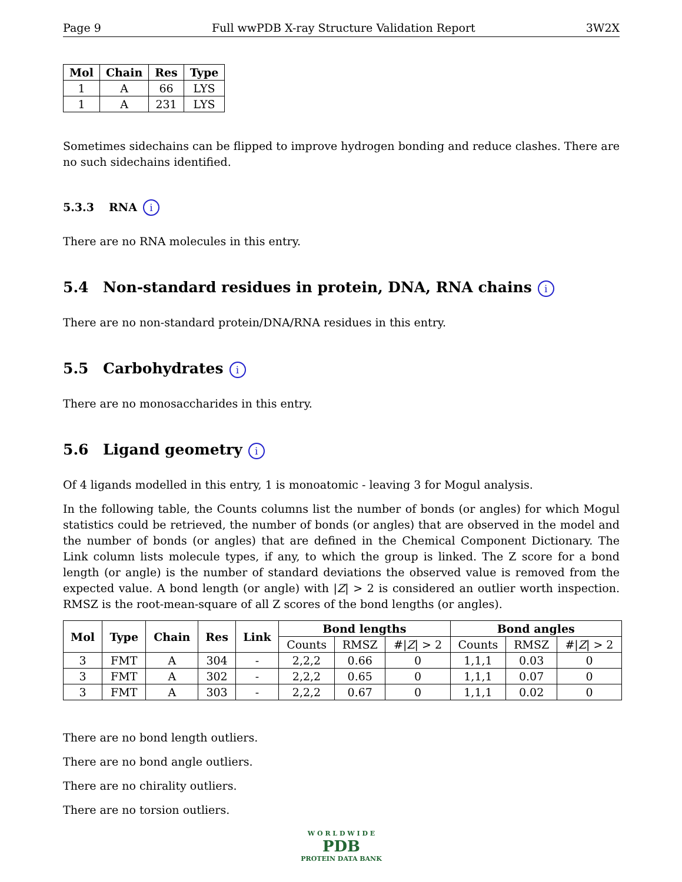Page 9 Full wwPDB X-ray Structure Validation Report 3W2X
| Mol | Chain | Res | Type |
| --- | --- | --- | --- |
| 1 | A | 66 | LYS |
| 1 | A | 231 | LYS |
Sometimes sidechains can be flipped to improve hydrogen bonding and reduce clashes. There are no such sidechains identified.
5.3.3 RNA i
There are no RNA molecules in this entry.
5.4 Non-standard residues in protein, DNA, RNA chains i
There are no non-standard protein/DNA/RNA residues in this entry.
5.5 Carbohydrates i
There are no monosaccharides in this entry.
5.6 Ligand geometry i
Of 4 ligands modelled in this entry, 1 is monoatomic - leaving 3 for Mogul analysis.
In the following table, the Counts columns list the number of bonds (or angles) for which Mogul statistics could be retrieved, the number of bonds (or angles) that are observed in the model and the number of bonds (or angles) that are defined in the Chemical Component Dictionary. The Link column lists molecule types, if any, to which the group is linked. The Z score for a bond length (or angle) is the number of standard deviations the observed value is removed from the expected value. A bond length (or angle) with |Z| > 2 is considered an outlier worth inspection. RMSZ is the root-mean-square of all Z scores of the bond lengths (or angles).
| Mol | Type | Chain | Res | Link | Bond lengths | | | Bond angles | | |
| --- | --- | --- | --- | --- | --- | --- | --- | --- | --- | --- |
| | | | | | Counts | RMSZ | #/ Z / > 2 | Counts | RMSZ | #/ Z / > 2 |
| 3 | FMT | A | 304 | - | 2,2,2 | 0.66 | 0 | 1,1,1 | 0.03 | 0 |
| 3 | FMT | A | 302 | - | 2,2,2 | 0.65 | 0 | 1,1,1 | 0.07 | 0 |
| 3 | FMT | A | 303 | - | 2,2,2 | 0.67 | 0 | 1,1,1 | 0.02 | 0 |
There are no bond length outliers.
There are no bond angle outliers.
There are no chirality outliers.
There are no torsion outliers.
W O R L D W I D E
PDB
PROTEIN DATA BANK